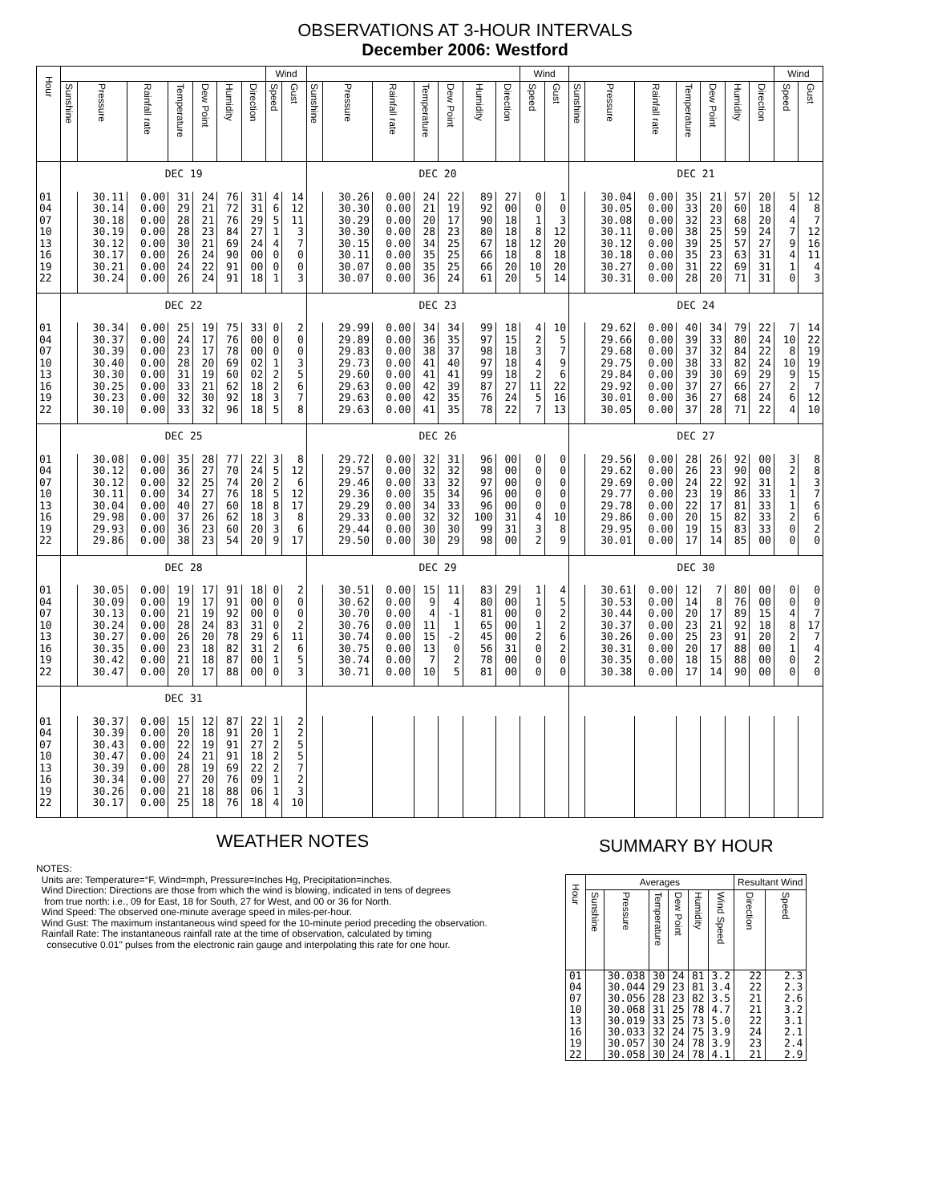OBSERVATIONS AT 3-HOUR INTERVALS
December 2006: Westford
| Hour | | | | | | | | Wind | | | | | | | | | Wind | | | | | | | | | Wind | |
| --- | --- | --- | --- | --- | --- | --- | --- | --- | --- | --- | --- | --- | --- | --- | --- | --- | --- | --- | --- | --- | --- | --- | --- | --- | --- | --- | --- |
| | Sunshine | Pressure | Rainfall rate | Temperature | Dew Point | Humidity | Direction | Speed | Gust | Sunshine | Pressure | Rainfall rate | Temperature | Dew Point | Humidity | Direction | Speed | Gust | Sunshine | Pressure | Rainfall rate | Temperature | Dew Point | Humidity | Direction | Speed | Gust |
| | DEC 19 | | | | | | | | | DEC 20 | | | | | | | | | DEC 21 | | | | | | | | |
| 01 | | 30.11 | 0.00 | 31 | 24 | 76 | 31 | 4 | 14 | | 30.26 | 0.00 | 24 | 22 | 89 | 27 | 0 | 1 | | 30.04 | 0.00 | 35 | 21 | 57 | 20 | 5 | 12 |
| 04 | | 30.14 | 0.00 | 29 | 21 | 72 | 31 | 6 | 12 | | 30.30 | 0.00 | 21 | 19 | 92 | 00 | 0 | 0 | | 30.05 | 0.00 | 33 | 20 | 60 | 18 | 4 | 8 |
| 07 | | 30.18 | 0.00 | 28 | 21 | 76 | 29 | 5 | 11 | | 30.29 | 0.00 | 20 | 17 | 90 | 18 | 1 | 3 | | 30.08 | 0.00 | 32 | 23 | 68 | 20 | 4 | 7 |
| 10 | | 30.19 | 0.00 | 28 | 23 | 84 | 27 | 1 | 3 | | 30.30 | 0.00 | 28 | 23 | 80 | 18 | 8 | 12 | | 30.11 | 0.00 | 38 | 25 | 59 | 24 | 7 | 12 |
| 13 | | 30.12 | 0.00 | 30 | 21 | 69 | 24 | 4 | 7 | | 30.15 | 0.00 | 34 | 25 | 67 | 18 | 12 | 20 | | 30.12 | 0.00 | 39 | 25 | 57 | 27 | 9 | 16 |
| 16 | | 30.17 | 0.00 | 26 | 24 | 90 | 00 | 0 | 0 | | 30.11 | 0.00 | 35 | 25 | 66 | 18 | 8 | 18 | | 30.18 | 0.00 | 35 | 23 | 63 | 31 | 4 | 11 |
| 19 | | 30.21 | 0.00 | 24 | 22 | 91 | 00 | 0 | 0 | | 30.07 | 0.00 | 35 | 25 | 66 | 20 | 10 | 20 | | 30.27 | 0.00 | 31 | 22 | 69 | 31 | 1 | 4 |
| 22 | | 30.24 | 0.00 | 26 | 24 | 91 | 18 | 1 | 3 | | 30.07 | 0.00 | 36 | 24 | 61 | 20 | 5 | 14 | | 30.31 | 0.00 | 28 | 20 | 71 | 31 | 0 | 3 |
| | DEC 22 | | | | | | | | | DEC 23 | | | | | | | | | DEC 24 | | | | | | | | |
| 01 | | 30.34 | 0.00 | 25 | 19 | 75 | 33 | 0 | 2 | | 29.99 | 0.00 | 34 | 34 | 99 | 18 | 4 | 10 | | 29.62 | 0.00 | 40 | 34 | 79 | 22 | 7 | 14 |
| 04 | | 30.37 | 0.00 | 24 | 17 | 76 | 00 | 0 | 0 | | 29.89 | 0.00 | 36 | 35 | 97 | 15 | 2 | 5 | | 29.66 | 0.00 | 39 | 33 | 80 | 24 | 10 | 22 |
| 07 | | 30.39 | 0.00 | 23 | 17 | 78 | 00 | 0 | 0 | | 29.83 | 0.00 | 38 | 37 | 98 | 18 | 3 | 7 | | 29.68 | 0.00 | 37 | 32 | 84 | 22 | 8 | 19 |
| 10 | | 30.40 | 0.00 | 28 | 20 | 69 | 02 | 1 | 3 | | 29.73 | 0.00 | 41 | 40 | 97 | 18 | 4 | 9 | | 29.75 | 0.00 | 38 | 33 | 82 | 24 | 10 | 19 |
| 13 | | 30.30 | 0.00 | 31 | 19 | 60 | 02 | 2 | 5 | | 29.60 | 0.00 | 41 | 41 | 99 | 18 | 2 | 6 | | 29.84 | 0.00 | 39 | 30 | 69 | 29 | 9 | 15 |
| 16 | | 30.25 | 0.00 | 33 | 21 | 62 | 18 | 2 | 6 | | 29.63 | 0.00 | 42 | 39 | 87 | 27 | 11 | 22 | | 29.92 | 0.00 | 37 | 27 | 66 | 27 | 2 | 7 |
| 19 | | 30.23 | 0.00 | 32 | 30 | 92 | 18 | 3 | 7 | | 29.63 | 0.00 | 42 | 35 | 76 | 24 | 5 | 16 | | 30.01 | 0.00 | 36 | 27 | 68 | 24 | 6 | 12 |
| 22 | | 30.10 | 0.00 | 33 | 32 | 96 | 18 | 5 | 8 | | 29.63 | 0.00 | 41 | 35 | 78 | 22 | 7 | 13 | | 30.05 | 0.00 | 37 | 28 | 71 | 22 | 4 | 10 |
| | DEC 25 | | | | | | | | | DEC 26 | | | | | | | | | DEC 27 | | | | | | | | |
| 01 | | 30.08 | 0.00 | 35 | 28 | 77 | 22 | 3 | 8 | | 29.72 | 0.00 | 32 | 31 | 96 | 00 | 0 | 0 | | 29.56 | 0.00 | 28 | 26 | 92 | 00 | 3 | 8 |
| 04 | | 30.12 | 0.00 | 36 | 27 | 70 | 24 | 5 | 12 | | 29.57 | 0.00 | 32 | 32 | 98 | 00 | 0 | 0 | | 29.62 | 0.00 | 26 | 23 | 90 | 00 | 2 | 8 |
| 07 | | 30.12 | 0.00 | 32 | 25 | 74 | 20 | 2 | 6 | | 29.46 | 0.00 | 33 | 32 | 97 | 00 | 0 | 0 | | 29.69 | 0.00 | 24 | 22 | 92 | 31 | 1 | 3 |
| 10 | | 30.11 | 0.00 | 34 | 27 | 76 | 18 | 5 | 12 | | 29.36 | 0.00 | 35 | 34 | 96 | 00 | 0 | 0 | | 29.77 | 0.00 | 23 | 19 | 86 | 33 | 1 | 7 |
| 13 | | 30.04 | 0.00 | 40 | 27 | 60 | 18 | 8 | 17 | | 29.29 | 0.00 | 34 | 33 | 96 | 00 | 0 | 0 | | 29.78 | 0.00 | 22 | 17 | 81 | 33 | 1 | 6 |
| 16 | | 29.98 | 0.00 | 37 | 26 | 62 | 18 | 3 | 8 | | 29.33 | 0.00 | 32 | 32 | 100 | 31 | 4 | 10 | | 29.86 | 0.00 | 20 | 15 | 82 | 33 | 2 | 6 |
| 19 | | 29.93 | 0.00 | 36 | 23 | 60 | 20 | 3 | 6 | | 29.44 | 0.00 | 30 | 30 | 99 | 31 | 3 | 8 | | 29.95 | 0.00 | 19 | 15 | 83 | 33 | 0 | 2 |
| 22 | | 29.86 | 0.00 | 38 | 23 | 54 | 20 | 9 | 17 | | 29.50 | 0.00 | 30 | 29 | 98 | 00 | 2 | 9 | | 30.01 | 0.00 | 17 | 14 | 85 | 00 | 0 | 0 |
| | DEC 28 | | | | | | | | | DEC 29 | | | | | | | | | DEC 30 | | | | | | | | |
| 01 | | 30.05 | 0.00 | 19 | 17 | 91 | 18 | 0 | 2 | | 30.51 | 0.00 | 15 | 11 | 83 | 29 | 1 | 4 | | 30.61 | 0.00 | 12 | 7 | 80 | 00 | 0 | 0 |
| 04 | | 30.09 | 0.00 | 19 | 17 | 91 | 00 | 0 | 0 | | 30.62 | 0.00 | 9 | 4 | 80 | 00 | 1 | 5 | | 30.53 | 0.00 | 14 | 8 | 76 | 00 | 0 | 0 |
| 07 | | 30.13 | 0.00 | 21 | 19 | 92 | 00 | 0 | 0 | | 30.70 | 0.00 | 4 | -1 | 81 | 00 | 0 | 2 | | 30.44 | 0.00 | 20 | 17 | 89 | 15 | 4 | 7 |
| 10 | | 30.24 | 0.00 | 28 | 24 | 83 | 31 | 0 | 2 | | 30.76 | 0.00 | 11 | 1 | 65 | 00 | 1 | 2 | | 30.37 | 0.00 | 23 | 21 | 92 | 18 | 8 | 17 |
| 13 | | 30.27 | 0.00 | 26 | 20 | 78 | 29 | 6 | 11 | | 30.74 | 0.00 | 15 | -2 | 45 | 00 | 2 | 6 | | 30.26 | 0.00 | 25 | 23 | 91 | 20 | 2 | 7 |
| 16 | | 30.35 | 0.00 | 23 | 18 | 82 | 31 | 2 | 6 | | 30.75 | 0.00 | 13 | 0 | 56 | 31 | 0 | 2 | | 30.31 | 0.00 | 20 | 17 | 88 | 00 | 1 | 4 |
| 19 | | 30.42 | 0.00 | 21 | 18 | 87 | 00 | 1 | 5 | | 30.74 | 0.00 | 7 | 2 | 78 | 00 | 0 | 0 | | 30.35 | 0.00 | 18 | 15 | 88 | 00 | 0 | 2 |
| 22 | | 30.47 | 0.00 | 20 | 17 | 88 | 00 | 0 | 3 | | 30.71 | 0.00 | 10 | 5 | 81 | 00 | 0 | 0 | | 30.38 | 0.00 | 17 | 14 | 90 | 00 | 0 | 0 |
| | DEC 31 | | | | | | | | | | | | | | | | | | | | | | | | | | |
| 01 | | 30.37 | 0.00 | 15 | 12 | 87 | 22 | 1 | 2 | | | | | | | | | | | | | | | | | | |
| 04 | | 30.39 | 0.00 | 20 | 18 | 91 | 20 | 1 | 2 | | | | | | | | | | | | | | | | | | |
| 07 | | 30.43 | 0.00 | 22 | 19 | 91 | 27 | 2 | 5 | | | | | | | | | | | | | | | | | | |
| 10 | | 30.47 | 0.00 | 24 | 21 | 91 | 18 | 2 | 5 | | | | | | | | | | | | | | | | | | |
| 13 | | 30.39 | 0.00 | 28 | 19 | 69 | 22 | 2 | 7 | | | | | | | | | | | | | | | | | | |
| 16 | | 30.34 | 0.00 | 27 | 20 | 76 | 09 | 1 | 2 | | | | | | | | | | | | | | | | | | |
| 19 | | 30.26 | 0.00 | 21 | 18 | 88 | 06 | 1 | 3 | | | | | | | | | | | | | | | | | | |
| 22 | | 30.17 | 0.00 | 25 | 18 | 76 | 18 | 4 | 10 | | | | | | | | | | | | | | | | | | |
WEATHER NOTES
NOTES:
Units are: Temperature=°F, Wind=mph, Pressure=Inches Hg, Precipitation=inches.
Wind Direction: Directions are those from which the wind is blowing, indicated in tens of degrees
from true north: i.e., 09 for East, 18 for South, 27 for West, and 00 or 36 for North.
Wind Speed: The observed one-minute average speed in miles-per-hour.
Wind Gust: The maximum instantaneous wind speed for the 10-minute period preceding the observation.
Rainfall Rate: The instantaneous rainfall rate at the time of observation, calculated by timing
consecutive 0.01" pulses from the electronic rain gauge and interpolating this rate for one hour.
SUMMARY BY HOUR
| Hour | Averages | | | | | | Resultant Wind | |
| --- | --- | --- | --- | --- | --- | --- | --- | --- |
| | Sunshine | Pressure | Temperature | Dew Point | Humidity | Wind Speed | Direction | Speed |
| 01 | | 30.038 | 30 | 24 | 81 | 3.2 | 22 | 2.3 |
| 04 | | 30.044 | 29 | 23 | 81 | 3.4 | 22 | 2.3 |
| 07 | | 30.056 | 28 | 23 | 82 | 3.5 | 21 | 2.6 |
| 10 | | 30.068 | 31 | 25 | 78 | 4.7 | 21 | 3.2 |
| 13 | | 30.019 | 33 | 25 | 73 | 5.0 | 22 | 3.1 |
| 16 | | 30.033 | 32 | 24 | 75 | 3.9 | 24 | 2.1 |
| 19 | | 30.057 | 30 | 24 | 78 | 3.9 | 23 | 2.4 |
| 22 | | 30.058 | 30 | 24 | 78 | 4.1 | 21 | 2.9 |